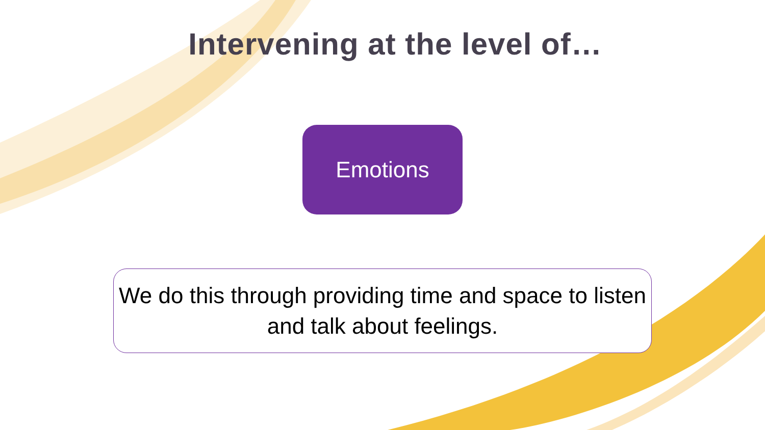Intervening at the level of…
Emotions
We do this through providing time and space to listen and talk about feelings.